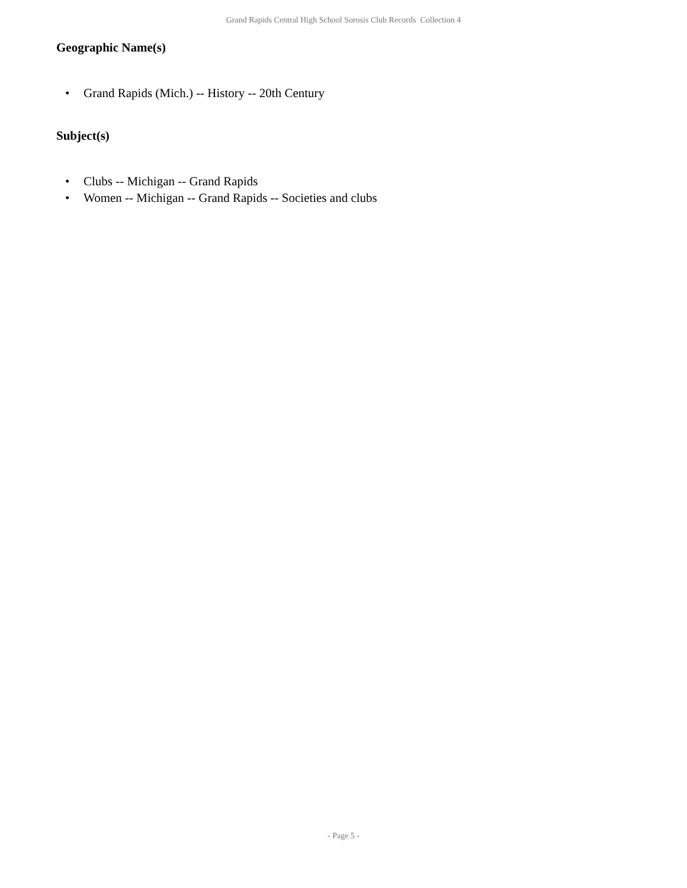Grand Rapids Central High School Sorosis Club Records Collection 4
Geographic Name(s)
• Grand Rapids (Mich.) -- History -- 20th Century
Subject(s)
• Clubs -- Michigan -- Grand Rapids
• Women -- Michigan -- Grand Rapids -- Societies and clubs
- Page 5 -